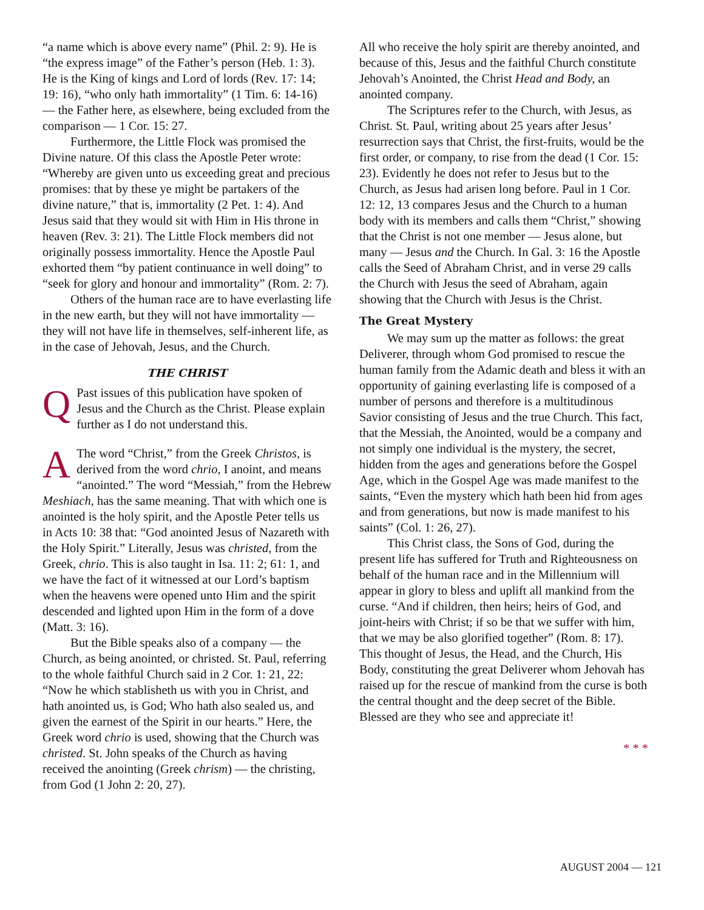“a name which is above every name” (Phil. 2: 9). He is “the express image” of the Father’s person (Heb. 1: 3). He is the King of kings and Lord of lords (Rev. 17: 14; 19: 16), “who only hath immortality” (1 Tim. 6: 14-16) — the Father here, as elsewhere, being excluded from the comparison — 1 Cor. 15: 27.
Furthermore, the Little Flock was promised the Divine nature. Of this class the Apostle Peter wrote: “Whereby are given unto us exceeding great and precious promises: that by these ye might be partakers of the divine nature,” that is, immortality (2 Pet. 1: 4). And Jesus said that they would sit with Him in His throne in heaven (Rev. 3: 21). The Little Flock members did not originally possess immortality. Hence the Apostle Paul exhorted them “by patient continuance in well doing” to “seek for glory and honour and immortality” (Rom. 2: 7).
Others of the human race are to have everlasting life in the new earth, but they will not have immortality — they will not have life in themselves, self-inherent life, as in the case of Jehovah, Jesus, and the Church.
THE CHRIST
QPast issues of this publication have spoken of Jesus and the Church as the Christ. Please explain further as I do not understand this.
AThe word “Christ,” from the Greek Christos, is derived from the word chrio, I anoint, and means “anointed.” The word “Messiah,” from the Hebrew Meshiach, has the same meaning. That with which one is anointed is the holy spirit, and the Apostle Peter tells us in Acts 10: 38 that: “God anointed Jesus of Nazareth with the Holy Spirit.” Literally, Jesus was christed, from the Greek, chrio. This is also taught in Isa. 11: 2; 61: 1, and we have the fact of it witnessed at our Lord’s baptism when the heavens were opened unto Him and the spirit descended and lighted upon Him in the form of a dove (Matt. 3: 16).
But the Bible speaks also of a company — the Church, as being anointed, or christed. St. Paul, referring to the whole faithful Church said in 2 Cor. 1: 21, 22: “Now he which stablisheth us with you in Christ, and hath anointed us, is God; Who hath also sealed us, and given the earnest of the Spirit in our hearts.” Here, the Greek word chrio is used, showing that the Church was christed. St. John speaks of the Church as having received the anointing (Greek chrism) — the christing, from God (1 John 2: 20, 27).
All who receive the holy spirit are thereby anointed, and because of this, Jesus and the faithful Church constitute Jehovah’s Anointed, the Christ Head and Body, an anointed company.
The Scriptures refer to the Church, with Jesus, as Christ. St. Paul, writing about 25 years after Jesus’ resurrection says that Christ, the first-fruits, would be the first order, or company, to rise from the dead (1 Cor. 15: 23). Evidently he does not refer to Jesus but to the Church, as Jesus had arisen long before. Paul in 1 Cor. 12: 12, 13 compares Jesus and the Church to a human body with its members and calls them “Christ,” showing that the Christ is not one member — Jesus alone, but many — Jesus and the Church. In Gal. 3: 16 the Apostle calls the Seed of Abraham Christ, and in verse 29 calls the Church with Jesus the seed of Abraham, again showing that the Church with Jesus is the Christ.
The Great Mystery
We may sum up the matter as follows: the great Deliverer, through whom God promised to rescue the human family from the Adamic death and bless it with an opportunity of gaining everlasting life is composed of a number of persons and therefore is a multitudinous Savior consisting of Jesus and the true Church. This fact, that the Messiah, the Anointed, would be a company and not simply one individual is the mystery, the secret, hidden from the ages and generations before the Gospel Age, which in the Gospel Age was made manifest to the saints, “Even the mystery which hath been hid from ages and from generations, but now is made manifest to his saints” (Col. 1: 26, 27).
This Christ class, the Sons of God, during the present life has suffered for Truth and Righteousness on behalf of the human race and in the Millennium will appear in glory to bless and uplift all mankind from the curse. “And if children, then heirs; heirs of God, and joint-heirs with Christ; if so be that we suffer with him, that we may be also glorified together” (Rom. 8: 17). This thought of Jesus, the Head, and the Church, His Body, constituting the great Deliverer whom Jehovah has raised up for the rescue of mankind from the curse is both the central thought and the deep secret of the Bible. Blessed are they who see and appreciate it!
* * *
AUGUST 2004 — 121